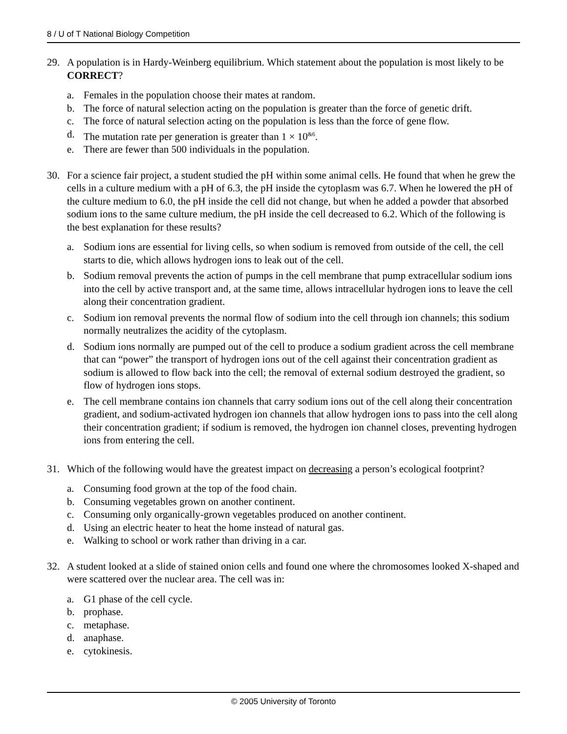8 / U of T National Biology Competition
29. A population is in Hardy-Weinberg equilibrium. Which statement about the population is most likely to be CORRECT?
a. Females in the population choose their mates at random.
b. The force of natural selection acting on the population is greater than the force of genetic drift.
c. The force of natural selection acting on the population is less than the force of gene flow.
d. The mutation rate per generation is greater than 1 × 10<sup>&6</sup>.
e. There are fewer than 500 individuals in the population.
30. For a science fair project, a student studied the pH within some animal cells. He found that when he grew the cells in a culture medium with a pH of 6.3, the pH inside the cytoplasm was 6.7. When he lowered the pH of the culture medium to 6.0, the pH inside the cell did not change, but when he added a powder that absorbed sodium ions to the same culture medium, the pH inside the cell decreased to 6.2. Which of the following is the best explanation for these results?
a. Sodium ions are essential for living cells, so when sodium is removed from outside of the cell, the cell starts to die, which allows hydrogen ions to leak out of the cell.
b. Sodium removal prevents the action of pumps in the cell membrane that pump extracellular sodium ions into the cell by active transport and, at the same time, allows intracellular hydrogen ions to leave the cell along their concentration gradient.
c. Sodium ion removal prevents the normal flow of sodium into the cell through ion channels; this sodium normally neutralizes the acidity of the cytoplasm.
d. Sodium ions normally are pumped out of the cell to produce a sodium gradient across the cell membrane that can “power” the transport of hydrogen ions out of the cell against their concentration gradient as sodium is allowed to flow back into the cell; the removal of external sodium destroyed the gradient, so flow of hydrogen ions stops.
e. The cell membrane contains ion channels that carry sodium ions out of the cell along their concentration gradient, and sodium-activated hydrogen ion channels that allow hydrogen ions to pass into the cell along their concentration gradient; if sodium is removed, the hydrogen ion channel closes, preventing hydrogen ions from entering the cell.
31. Which of the following would have the greatest impact on decreasing a person’s ecological footprint?
a. Consuming food grown at the top of the food chain.
b. Consuming vegetables grown on another continent.
c. Consuming only organically-grown vegetables produced on another continent.
d. Using an electric heater to heat the home instead of natural gas.
e. Walking to school or work rather than driving in a car.
32. A student looked at a slide of stained onion cells and found one where the chromosomes looked X-shaped and were scattered over the nuclear area. The cell was in:
a. G1 phase of the cell cycle.
b. prophase.
c. metaphase.
d. anaphase.
e. cytokinesis.
© 2005 University of Toronto